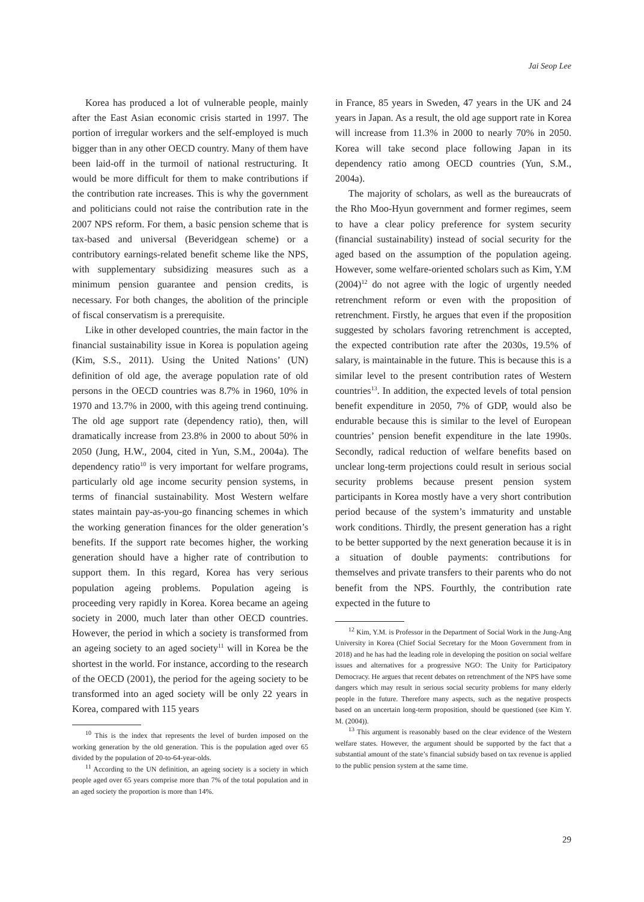Jai Seop Lee
Korea has produced a lot of vulnerable people, mainly after the East Asian economic crisis started in 1997. The portion of irregular workers and the self-employed is much bigger than in any other OECD country. Many of them have been laid-off in the turmoil of national restructuring. It would be more difficult for them to make contributions if the contribution rate increases. This is why the government and politicians could not raise the contribution rate in the 2007 NPS reform. For them, a basic pension scheme that is tax-based and universal (Beveridgean scheme) or a contributory earnings-related benefit scheme like the NPS, with supplementary subsidizing measures such as a minimum pension guarantee and pension credits, is necessary. For both changes, the abolition of the principle of fiscal conservatism is a prerequisite.
Like in other developed countries, the main factor in the financial sustainability issue in Korea is population ageing (Kim, S.S., 2011). Using the United Nations’ (UN) definition of old age, the average population rate of old persons in the OECD countries was 8.7% in 1960, 10% in 1970 and 13.7% in 2000, with this ageing trend continuing. The old age support rate (dependency ratio), then, will dramatically increase from 23.8% in 2000 to about 50% in 2050 (Jung, H.W., 2004, cited in Yun, S.M., 2004a). The dependency ratio<sup>10</sup> is very important for welfare programs, particularly old age income security pension systems, in terms of financial sustainability. Most Western welfare states maintain pay-as-you-go financing schemes in which the working generation finances for the older generation’s benefits. If the support rate becomes higher, the working generation should have a higher rate of contribution to support them. In this regard, Korea has very serious population ageing problems. Population ageing is proceeding very rapidly in Korea. Korea became an ageing society in 2000, much later than other OECD countries. However, the period in which a society is transformed from an ageing society to an aged society<sup>11</sup> will in Korea be the shortest in the world. For instance, according to the research of the OECD (2001), the period for the ageing society to be transformed into an aged society will be only 22 years in Korea, compared with 115 years
<sup>10</sup> This is the index that represents the level of burden imposed on the working generation by the old generation. This is the population aged over 65 divided by the population of 20-to-64-year-olds.
<sup>11</sup> According to the UN definition, an ageing society is a society in which people aged over 65 years comprise more than 7% of the total population and in an aged society the proportion is more than 14%.
in France, 85 years in Sweden, 47 years in the UK and 24 years in Japan. As a result, the old age support rate in Korea will increase from 11.3% in 2000 to nearly 70% in 2050. Korea will take second place following Japan in its dependency ratio among OECD countries (Yun, S.M., 2004a).
The majority of scholars, as well as the bureaucrats of the Rho Moo-Hyun government and former regimes, seem to have a clear policy preference for system security (financial sustainability) instead of social security for the aged based on the assumption of the population ageing. However, some welfare-oriented scholars such as Kim, Y.M (2004)<sup>12</sup> do not agree with the logic of urgently needed retrenchment reform or even with the proposition of retrenchment. Firstly, he argues that even if the proposition suggested by scholars favoring retrenchment is accepted, the expected contribution rate after the 2030s, 19.5% of salary, is maintainable in the future. This is because this is a similar level to the present contribution rates of Western countries<sup>13</sup>. In addition, the expected levels of total pension benefit expenditure in 2050, 7% of GDP, would also be endurable because this is similar to the level of European countries’ pension benefit expenditure in the late 1990s. Secondly, radical reduction of welfare benefits based on unclear long-term projections could result in serious social security problems because present pension system participants in Korea mostly have a very short contribution period because of the system’s immaturity and unstable work conditions. Thirdly, the present generation has a right to be better supported by the next generation because it is in a situation of double payments: contributions for themselves and private transfers to their parents who do not benefit from the NPS. Fourthly, the contribution rate expected in the future to
<sup>12</sup> Kim, Y.M. is Professor in the Department of Social Work in the Jung-Ang University in Korea (Chief Social Secretary for the Moon Government from in 2018) and he has had the leading role in developing the position on social welfare issues and alternatives for a progressive NGO: The Unity for Participatory Democracy. He argues that recent debates on retrenchment of the NPS have some dangers which may result in serious social security problems for many elderly people in the future. Therefore many aspects, such as the negative prospects based on an uncertain long-term proposition, should be questioned (see Kim Y. M. (2004)).
<sup>13</sup> This argument is reasonably based on the clear evidence of the Western welfare states. However, the argument should be supported by the fact that a substantial amount of the state’s financial subsidy based on tax revenue is applied to the public pension system at the same time.
29